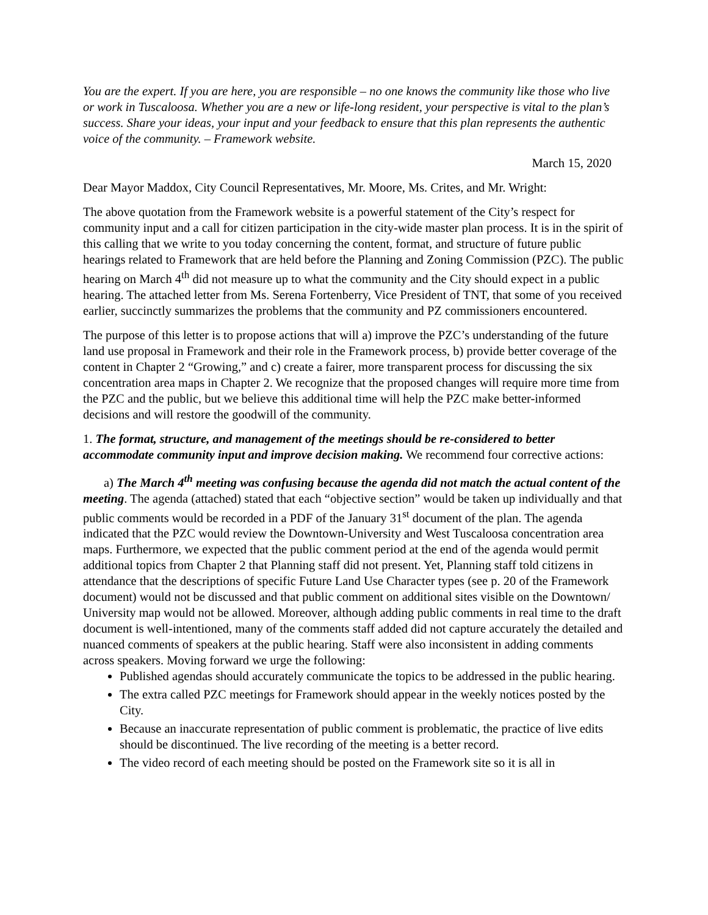You are the expert. If you are here, you are responsible – no one knows the community like those who live or work in Tuscaloosa. Whether you are a new or life-long resident, your perspective is vital to the plan’s success. Share your ideas, your input and your feedback to ensure that this plan represents the authentic voice of the community. – Framework website.
March 15, 2020
Dear Mayor Maddox, City Council Representatives, Mr. Moore, Ms. Crites, and Mr. Wright:
The above quotation from the Framework website is a powerful statement of the City’s respect for community input and a call for citizen participation in the city-wide master plan process. It is in the spirit of this calling that we write to you today concerning the content, format, and structure of future public hearings related to Framework that are held before the Planning and Zoning Commission (PZC). The public hearing on March 4<sup>th</sup> did not measure up to what the community and the City should expect in a public hearing. The attached letter from Ms. Serena Fortenberry, Vice President of TNT, that some of you received earlier, succinctly summarizes the problems that the community and PZ commissioners encountered.
The purpose of this letter is to propose actions that will a) improve the PZC’s understanding of the future land use proposal in Framework and their role in the Framework process, b) provide better coverage of the content in Chapter 2 “Growing,” and c) create a fairer, more transparent process for discussing the six concentration area maps in Chapter 2. We recognize that the proposed changes will require more time from the PZC and the public, but we believe this additional time will help the PZC make better-informed decisions and will restore the goodwill of the community.
1. The format, structure, and management of the meetings should be re-considered to better accommodate community input and improve decision making. We recommend four corrective actions:
a) The March 4<sup>th</sup> meeting was confusing because the agenda did not match the actual content of the meeting. The agenda (attached) stated that each “objective section” would be taken up individually and that public comments would be recorded in a PDF of the January 31<sup>st</sup> document of the plan. The agenda indicated that the PZC would review the Downtown-University and West Tuscaloosa concentration area maps. Furthermore, we expected that the public comment period at the end of the agenda would permit additional topics from Chapter 2 that Planning staff did not present. Yet, Planning staff told citizens in attendance that the descriptions of specific Future Land Use Character types (see p. 20 of the Framework document) would not be discussed and that public comment on additional sites visible on the Downtown/ University map would not be allowed. Moreover, although adding public comments in real time to the draft document is well-intentioned, many of the comments staff added did not capture accurately the detailed and nuanced comments of speakers at the public hearing. Staff were also inconsistent in adding comments across speakers. Moving forward we urge the following:
Published agendas should accurately communicate the topics to be addressed in the public hearing.
The extra called PZC meetings for Framework should appear in the weekly notices posted by the City.
Because an inaccurate representation of public comment is problematic, the practice of live edits should be discontinued. The live recording of the meeting is a better record.
The video record of each meeting should be posted on the Framework site so it is all in